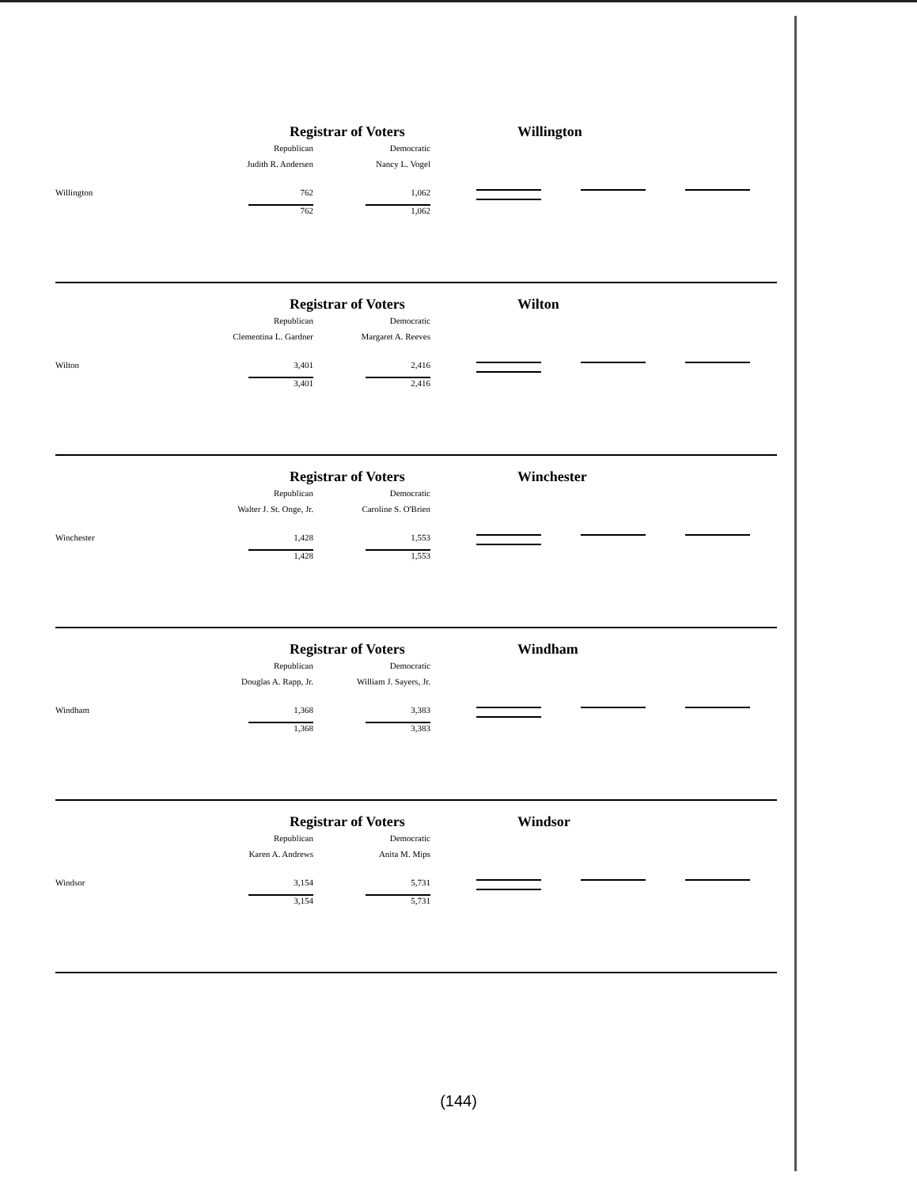Registrar of Voters Willington
| | Republican | Democratic | |
| | Judith R. Andersen | Nancy L. Vogel | |
| Willington | 762 | 1,062 | |
| | 762 | 1,062 | |
Registrar of Voters Wilton
| | Republican | Democratic | |
| | Clementina L. Gardner | Margaret A. Reeves | |
| Wilton | 3,401 | 2,416 | |
| | 3,401 | 2,416 | |
Registrar of Voters Winchester
| | Republican | Democratic | |
| | Walter J. St. Onge, Jr. | Caroline S. O'Brien | |
| Winchester | 1,428 | 1,553 | |
| | 1,428 | 1,553 | |
Registrar of Voters Windham
| | Republican | Democratic | |
| | Douglas A. Rapp, Jr. | William J. Sayers, Jr. | |
| Windham | 1,368 | 3,383 | |
| | 1,368 | 3,383 | |
Registrar of Voters Windsor
| | Republican | Democratic | |
| | Karen A. Andrews | Anita M. Mips | |
| Windsor | 3,154 | 5,731 | |
| | 3,154 | 5,731 | |
(144)